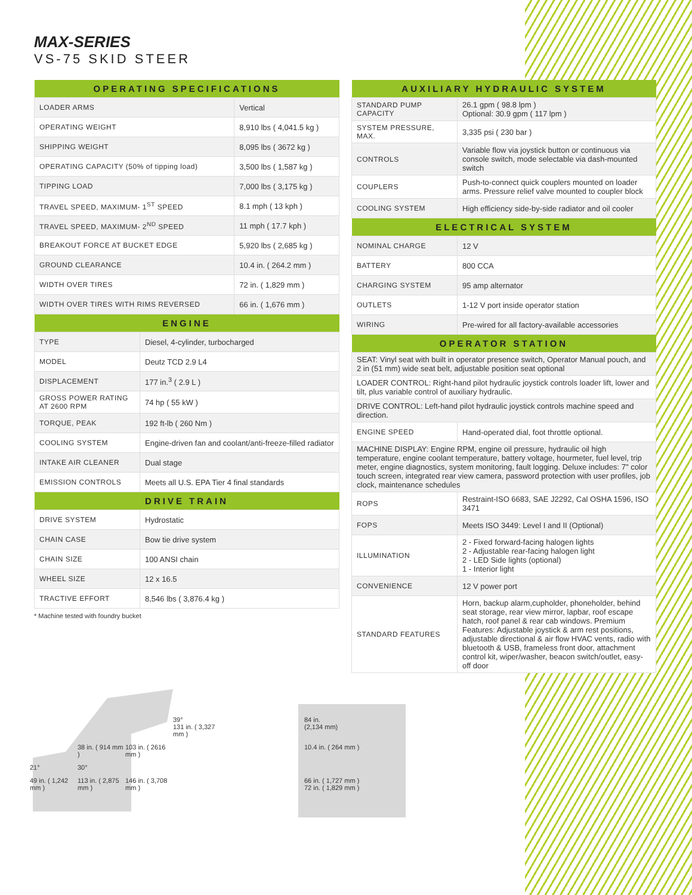MAX-SERIES
VS-75 SKID STEER
| OPERATING SPECIFICATIONS | |
| --- | --- |
| LOADER ARMS | Vertical |
| OPERATING WEIGHT | 8,910 lbs ( 4,041.5 kg ) |
| SHIPPING WEIGHT | 8,095 lbs ( 3672 kg ) |
| OPERATING CAPACITY (50% of tipping load) | 3,500 lbs ( 1,587 kg ) |
| TIPPING LOAD | 7,000 lbs ( 3,175 kg ) |
| TRAVEL SPEED, MAXIMUM- 1<sup>ST</sup> SPEED | 8.1 mph ( 13 kph ) |
| TRAVEL SPEED, MAXIMUM- 2<sup>ND</sup> SPEED | 11 mph ( 17.7 kph ) |
| BREAKOUT FORCE AT BUCKET EDGE | 5,920 lbs ( 2,685 kg ) |
| GROUND CLEARANCE | 10.4 in. ( 264.2 mm ) |
| WIDTH OVER TIRES | 72 in. ( 1,829 mm ) |
| WIDTH OVER TIRES WITH RIMS REVERSED | 66 in. ( 1,676 mm ) |
| ENGINE | |
| --- | --- |
| TYPE | Diesel, 4-cylinder, turbocharged |
| MODEL | Deutz TCD 2.9 L4 |
| DISPLACEMENT | 177 in.<sup>3</sup> ( 2.9 L ) |
| GROSS POWER RATING AT 2600 RPM | 74 hp ( 55 kW ) |
| TORQUE, PEAK | 192 ft-lb ( 260 Nm ) |
| COOLING SYSTEM | Engine-driven fan and coolant/anti-freeze-filled radiator |
| INTAKE AIR CLEANER | Dual stage |
| EMISSION CONTROLS | Meets all U.S. EPA Tier 4 final standards |
| DRIVE TRAIN | |
| DRIVE SYSTEM | Hydrostatic |
| CHAIN CASE | Bow tie drive system |
| CHAIN SIZE | 100 ANSI chain |
| WHEEL SIZE | 12 x 16.5 |
| TRACTIVE EFFORT | 8,546 lbs ( 3,876.4 kg ) |
* Machine tested with foundry bucket
| AUXILIARY HYDRAULIC SYSTEM | |
| --- | --- |
| STANDARD PUMP CAPACITY | 26.1 gpm ( 98.8 lpm ) Optional: 30.9 gpm ( 117 lpm ) |
| SYSTEM PRESSURE, MAX. | 3,335 psi ( 230 bar ) |
| CONTROLS | Variable flow via joystick button or continuous via console switch, mode selectable via dash-mounted switch |
| COUPLERS | Push-to-connect quick couplers mounted on loader arms. Pressure relief valve mounted to coupler block |
| COOLING SYSTEM | High efficiency side-by-side radiator and oil cooler |
| ELECTRICAL SYSTEM | |
| NOMINAL CHARGE | 12 V |
| BATTERY | 800 CCA |
| CHARGING SYSTEM | 95 amp alternator |
| OUTLETS | 1-12 V port inside operator station |
| WIRING | Pre-wired for all factory-available accessories |
| OPERATOR STATION | |
| SEAT: Vinyl seat with built in operator presence switch, Operator Manual pouch, and 2 in (51 mm) wide seat belt, adjustable position seat optional | |
| LOADER CONTROL: Right-hand pilot hydraulic joystick controls loader lift, lower and tilt, plus variable control of auxiliary hydraulic. | |
| DRIVE CONTROL: Left-hand pilot hydraulic joystick controls machine speed and direction. | |
| ENGINE SPEED | Hand-operated dial, foot throttle optional. |
| MACHINE DISPLAY: Engine RPM, engine oil pressure, hydraulic oil high temperature, engine coolant temperature, battery voltage, hourmeter, fuel level, trip meter, engine diagnostics, system monitoring, fault logging. Deluxe includes: 7" color touch screen, integrated rear view camera, password protection with user profiles, job clock, maintenance schedules | |
| ROPS | Restraint-ISO 6683, SAE J2292, Cal OSHA 1596, ISO 3471 |
| FOPS | Meets ISO 3449: Level I and II (Optional) |
| ILLUMINATION | 2 - Fixed forward-facing halogen lights 2 - Adjustable rear-facing halogen light 2 - LED Side lights (optional) 1 - Interior light |
| CONVENIENCE | 12 V power port |
| STANDARD FEATURES | Horn, backup alarm,cupholder, phoneholder, behind seat storage, rear view mirror, lapbar, roof escape hatch, roof panel & rear cab windows. Premium Features: Adjustable joystick & arm rest positions, adjustable directional & air flow HVAC vents, radio with bluetooth & USB, frameless front door, attachment control kit, wiper/washer, beacon switch/outlet, easy-off door |
39°
131 in. ( 3,327 mm ) 84 in.
(2,134 mm) 38 in. ( 914 mm ) 103 in. ( 2616 mm ) 10.4 in. ( 264 mm ) 21° 30° 49 in. ( 1,242 mm ) 113 in. ( 2,875 mm ) 146 in. ( 3,708 mm ) 66 in. ( 1,727 mm )
72 in. ( 1,829 mm )